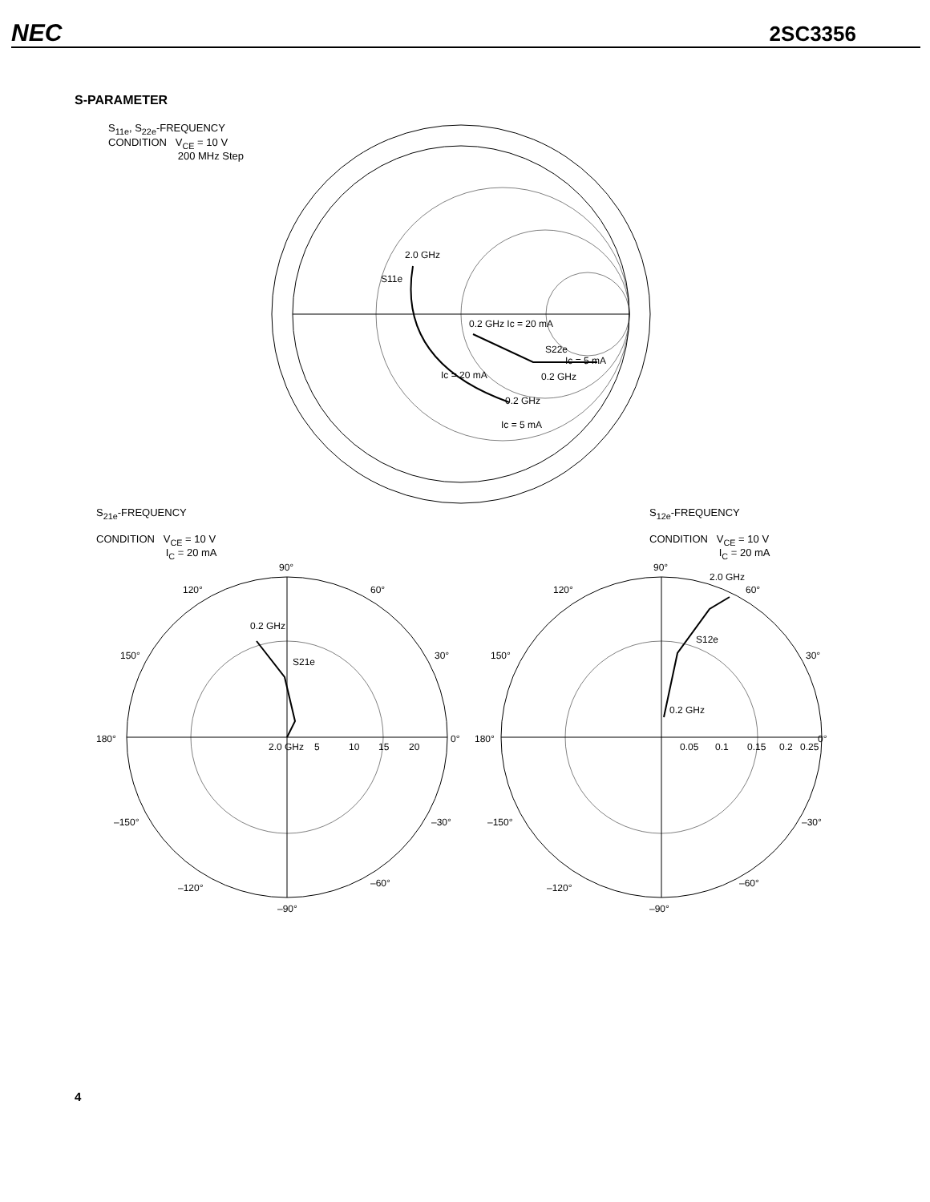NEC 2SC3356
S-PARAMETER
S<sub>11e</sub>, S<sub>22e</sub>-FREQUENCY
CONDITION V<sub>CE</sub> = 10 V
200 MHz Step
2.0 GHz
S11e
0.2 GHz Ic = 20 mA
S22e
Ic = 5 mA
Ic = 20 mA
0.2 GHz
0.2 GHz
Ic = 5 mA
S<sub>21e</sub>-FREQUENCY
CONDITION V<sub>CE</sub> = 10 V
I<sub>C</sub> = 20 mA
S<sub>12e</sub>-FREQUENCY
CONDITION V<sub>CE</sub> = 10 V
I<sub>C</sub> = 20 mA
90°
120°
60°
150°
30°
180°
0°
–150°
–30°
–120°
–60°
–90°
2.0 GHz
5
10
15
20
0.2 GHz
S21e
90°
120°
2.0 GHz
60°
150°
30°
180°
0°
0.05
0.1
0.15
0.2
0.25
S12e
0.2 GHz
–150°
–30°
–120°
–60°
–90°
4